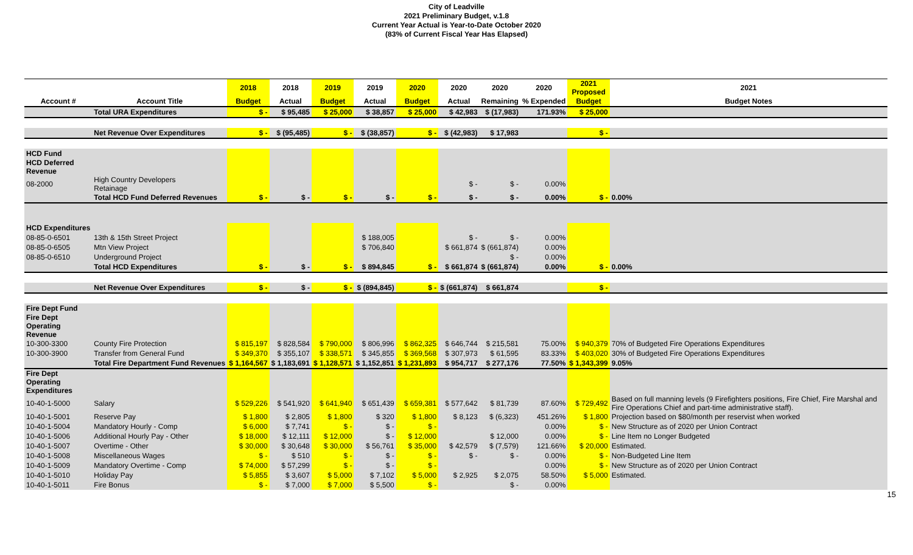City of Leadville
2021 Preliminary Budget, v.1.8
Current Year Actual is Year-to-Date October 2020
(83% of Current Fiscal Year Has Elapsed)
| | | 2018 | 2018 | 2019 | 2019 | 2020 | 2020 | 2020 | 2020 | 2021 Proposed | 2021 |
| --- | --- | --- | --- | --- | --- | --- | --- | --- | --- | --- | --- |
| Account # | Account Title | Budget | Actual | Budget | Actual | Budget | Actual | Remaining | % Expended | Budget | Budget Notes |
| | Total URA Expenditures | $ - | $ 95,485 | $ 25,000 | $ 38,857 | $ 25,000 | $ 42,983 | $ (17,983) | 171.93% | $ 25,000 | |
| | Net Revenue Over Expenditures | $ - | $ (95,485) | $ - | $ (38,857) | $ - | $ (42,983) | $ 17,983 | | $ - | |
| HCD Fund | | | | | | | | | | | |
| HCD Deferred Revenue | | | | | | | | | | | |
| 08-2000 | High Country Developers Retainage | | | | | | $ - | $ - | 0.00% | | |
| | Total HCD Fund Deferred Revenues | $ - | $ - | $ - | $ - | $ - | $ - | $ - | 0.00% | $ - | 0.00% |
| HCD Expenditures | | | | | | | | | | | |
| 08-85-0-6501 | 13th & 15th Street Project | | | | $ 188,005 | | $ - | $ - | 0.00% | | |
| 08-85-0-6505 | Mtn View Project | | | | $ 706,840 | | $ 661,874 | $ (661,874) | 0.00% | | |
| 08-85-0-6510 | Underground Project | | | | | | | $ - | 0.00% | | |
| | Total HCD Expenditures | $ - | $ - | $ - | $ 894,845 | $ - | $ 661,874 | $ (661,874) | 0.00% | $ - | 0.00% |
| | Net Revenue Over Expenditures | $ - | $ - | $ - | $ (894,845) | $ - | $ (661,874) | $ 661,874 | | $ - | |
| Fire Dept Fund | | | | | | | | | | | |
| Fire Dept Operating Revenue | | | | | | | | | | | |
| 10-300-3300 | County Fire Protection | $ 815,197 | $ 828,584 | $ 790,000 | $ 806,996 | $ 862,325 | $ 646,744 | $ 215,581 | 75.00% | $ 940,379 | 70% of Budgeted Fire Operations Expenditures |
| 10-300-3900 | Transfer from General Fund | $ 349,370 | $ 355,107 | $ 338,571 | $ 345,855 | $ 369,568 | $ 307,973 | $ 61,595 | 83.33% | $ 403,020 | 30% of Budgeted Fire Operations Expenditures |
| | Total Fire Department Fund Revenues | $ 1,164,567 | $ 1,183,691 | $ 1,128,571 | $ 1,152,851 | $ 1,231,893 | $ 954,717 | $ 277,176 | 77.50% | $ 1,343,399 | 9.05% |
| Fire Dept Operating Expenditures | | | | | | | | | | | |
| 10-40-1-5000 | Salary | $ 529,226 | $ 541,920 | $ 641,940 | $ 651,439 | $ 659,381 | $ 577,642 | $ 81,739 | 87.60% | $ 729,492 | Based on full manning levels (9 Firefighters positions, Fire Chief, Fire Marshal and Fire Operations Chief and part-time administrative staff). |
| 10-40-1-5001 | Reserve Pay | $ 1,800 | $ 2,805 | $ 1,800 | $ 320 | $ 1,800 | $ 8,123 | $ (6,323) | 451.26% | $ 1,800 | Projection based on $80/month per reservist when worked |
| 10-40-1-5004 | Mandatory Hourly - Comp | $ 6,000 | $ 7,741 | $ - | $ - | $ - | | | 0.00% | $ - | New Structure as of 2020 per Union Contract |
| 10-40-1-5006 | Additional Hourly Pay - Other | $ 18,000 | $ 12,111 | $ 12,000 | $ - | $ 12,000 | | $ 12,000 | 0.00% | $ - | Line Item no Longer Budgeted |
| 10-40-1-5007 | Overtime - Other | $ 30,000 | $ 30,648 | $ 30,000 | $ 56,761 | $ 35,000 | $ 42,579 | $ (7,579) | 121.66% | $ 20,000 | Estimated. |
| 10-40-1-5008 | Miscellaneous Wages | $ - | $ 510 | $ - | $ - | $ - | $ - | $ - | 0.00% | $ - | Non-Budgeted Line Item |
| 10-40-1-5009 | Mandatory Overtime - Comp | $ 74,000 | $ 57,299 | $ - | $ - | $ - | | | 0.00% | $ - | New Structure as of 2020 per Union Contract |
| 10-40-1-5010 | Holiday Pay | $ 5,855 | $ 3,607 | $ 5,000 | $ 7,102 | $ 5,000 | $ 2,925 | $ 2,075 | 58.50% | $ 5,000 | Estimated. |
| 10-40-1-5011 | Fire Bonus | $ - | $ 7,000 | $ 7,000 | $ 5,500 | $ - | | $ - | 0.00% | | |
15